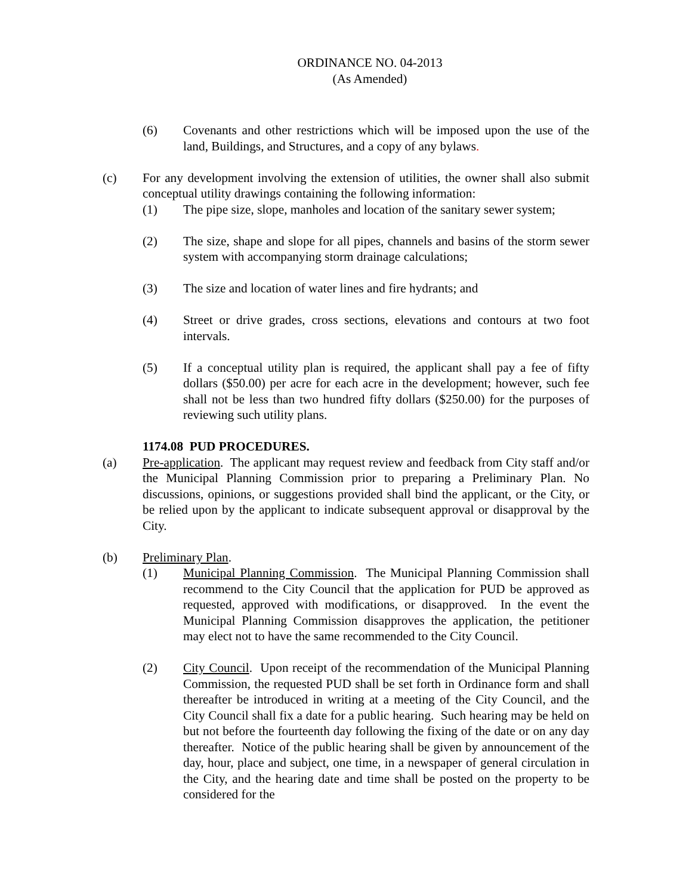ORDINANCE NO. 04-2013
(As Amended)
(6) Covenants and other restrictions which will be imposed upon the use of the land, Buildings, and Structures, and a copy of any bylaws.
(c) For any development involving the extension of utilities, the owner shall also submit conceptual utility drawings containing the following information:
(1) The pipe size, slope, manholes and location of the sanitary sewer system;
(2) The size, shape and slope for all pipes, channels and basins of the storm sewer system with accompanying storm drainage calculations;
(3) The size and location of water lines and fire hydrants; and
(4) Street or drive grades, cross sections, elevations and contours at two foot intervals.
(5) If a conceptual utility plan is required, the applicant shall pay a fee of fifty dollars ($50.00) per acre for each acre in the development; however, such fee shall not be less than two hundred fifty dollars ($250.00) for the purposes of reviewing such utility plans.
1174.08 PUD PROCEDURES.
(a) Pre-application. The applicant may request review and feedback from City staff and/or the Municipal Planning Commission prior to preparing a Preliminary Plan. No discussions, opinions, or suggestions provided shall bind the applicant, or the City, or be relied upon by the applicant to indicate subsequent approval or disapproval by the City.
(b) Preliminary Plan.
(1) Municipal Planning Commission. The Municipal Planning Commission shall recommend to the City Council that the application for PUD be approved as requested, approved with modifications, or disapproved. In the event the Municipal Planning Commission disapproves the application, the petitioner may elect not to have the same recommended to the City Council.
(2) City Council. Upon receipt of the recommendation of the Municipal Planning Commission, the requested PUD shall be set forth in Ordinance form and shall thereafter be introduced in writing at a meeting of the City Council, and the City Council shall fix a date for a public hearing. Such hearing may be held on but not before the fourteenth day following the fixing of the date or on any day thereafter. Notice of the public hearing shall be given by announcement of the day, hour, place and subject, one time, in a newspaper of general circulation in the City, and the hearing date and time shall be posted on the property to be considered for the